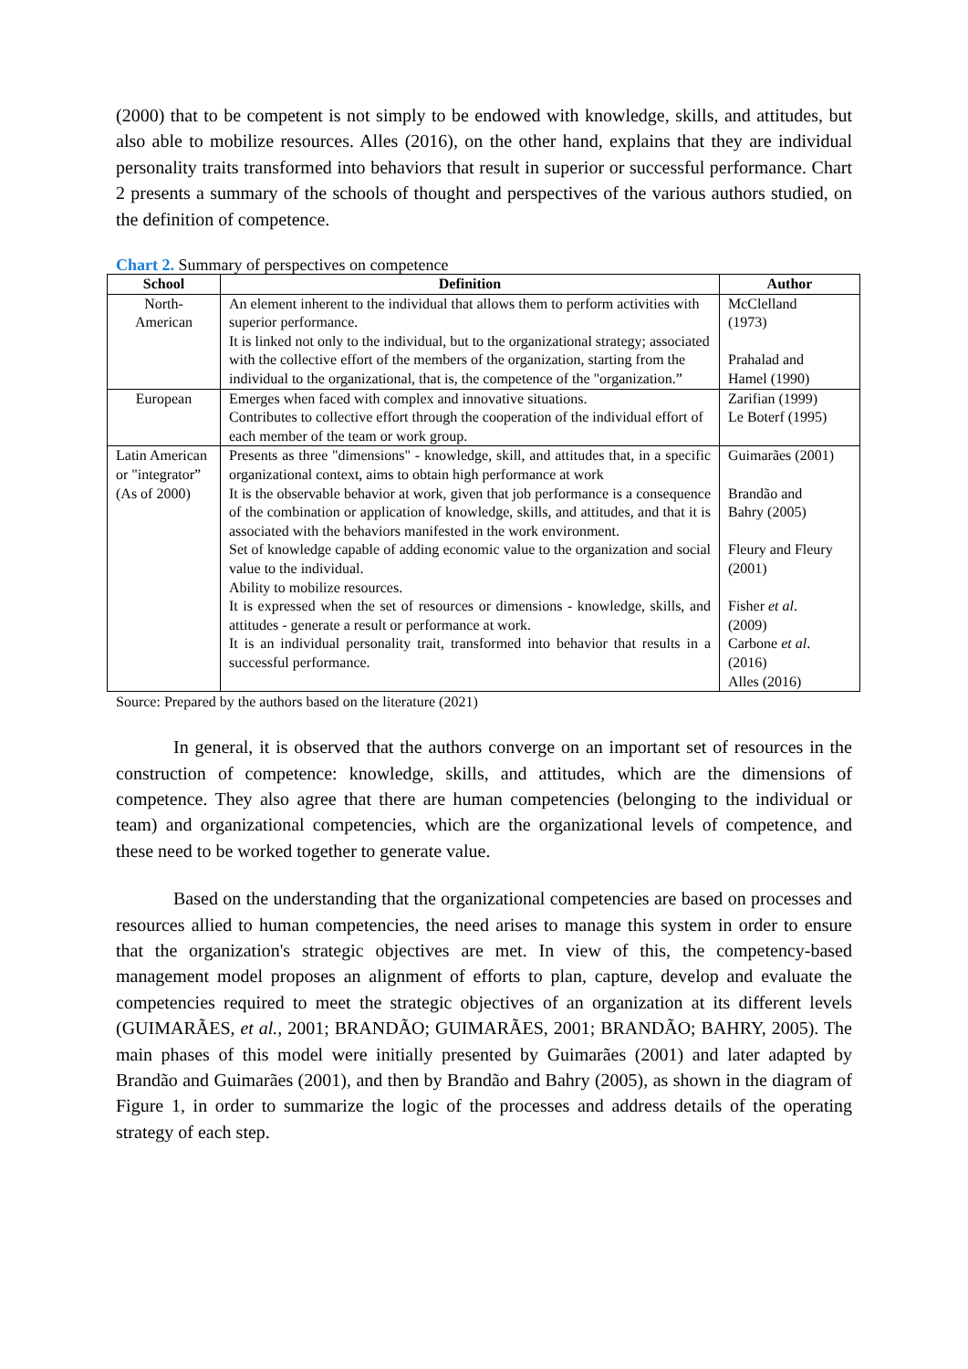(2000) that to be competent is not simply to be endowed with knowledge, skills, and attitudes, but also able to mobilize resources. Alles (2016), on the other hand, explains that they are individual personality traits transformed into behaviors that result in superior or successful performance. Chart 2 presents a summary of the schools of thought and perspectives of the various authors studied, on the definition of competence.
Chart 2. Summary of perspectives on competence
| School | Definition | Author |
| --- | --- | --- |
| North- American | An element inherent to the individual that allows them to perform activities with superior performance. It is linked not only to the individual, but to the organizational strategy; associated with the collective effort of the members of the organization, starting from the individual to the organizational, that is, the competence of the "organization.” | McClelland (1973) Prahalad and Hamel (1990) |
| European | Emerges when faced with complex and innovative situations. Contributes to collective effort through the cooperation of the individual effort of each member of the team or work group. | Zarifian (1999) Le Boterf (1995) |
| Latin American or "integrator” (As of 2000) | Presents as three "dimensions" - knowledge, skill, and attitudes that, in a specific organizational context, aims to obtain high performance at work It is the observable behavior at work, given that job performance is a consequence of the combination or application of knowledge, skills, and attitudes, and that it is associated with the behaviors manifested in the work environment. Set of knowledge capable of adding economic value to the organization and social value to the individual. Ability to mobilize resources. It is expressed when the set of resources or dimensions - knowledge, skills, and attitudes - generate a result or performance at work. It is an individual personality trait, transformed into behavior that results in a successful performance. | Guimarães (2001) Brandão and Bahry (2005) Fleury and Fleury (2001) Fisher et al . (2009) Carbone et al . (2016) Alles (2016) |
Source: Prepared by the authors based on the literature (2021)
In general, it is observed that the authors converge on an important set of resources in the construction of competence: knowledge, skills, and attitudes, which are the dimensions of competence. They also agree that there are human competencies (belonging to the individual or team) and organizational competencies, which are the organizational levels of competence, and these need to be worked together to generate value.
Based on the understanding that the organizational competencies are based on processes and resources allied to human competencies, the need arises to manage this system in order to ensure that the organization's strategic objectives are met. In view of this, the competency-based management model proposes an alignment of efforts to plan, capture, develop and evaluate the competencies required to meet the strategic objectives of an organization at its different levels (GUIMARÃES, et al., 2001; BRANDÃO; GUIMARÃES, 2001; BRANDÃO; BAHRY, 2005). The main phases of this model were initially presented by Guimarães (2001) and later adapted by Brandão and Guimarães (2001), and then by Brandão and Bahry (2005), as shown in the diagram of Figure 1, in order to summarize the logic of the processes and address details of the operating strategy of each step.